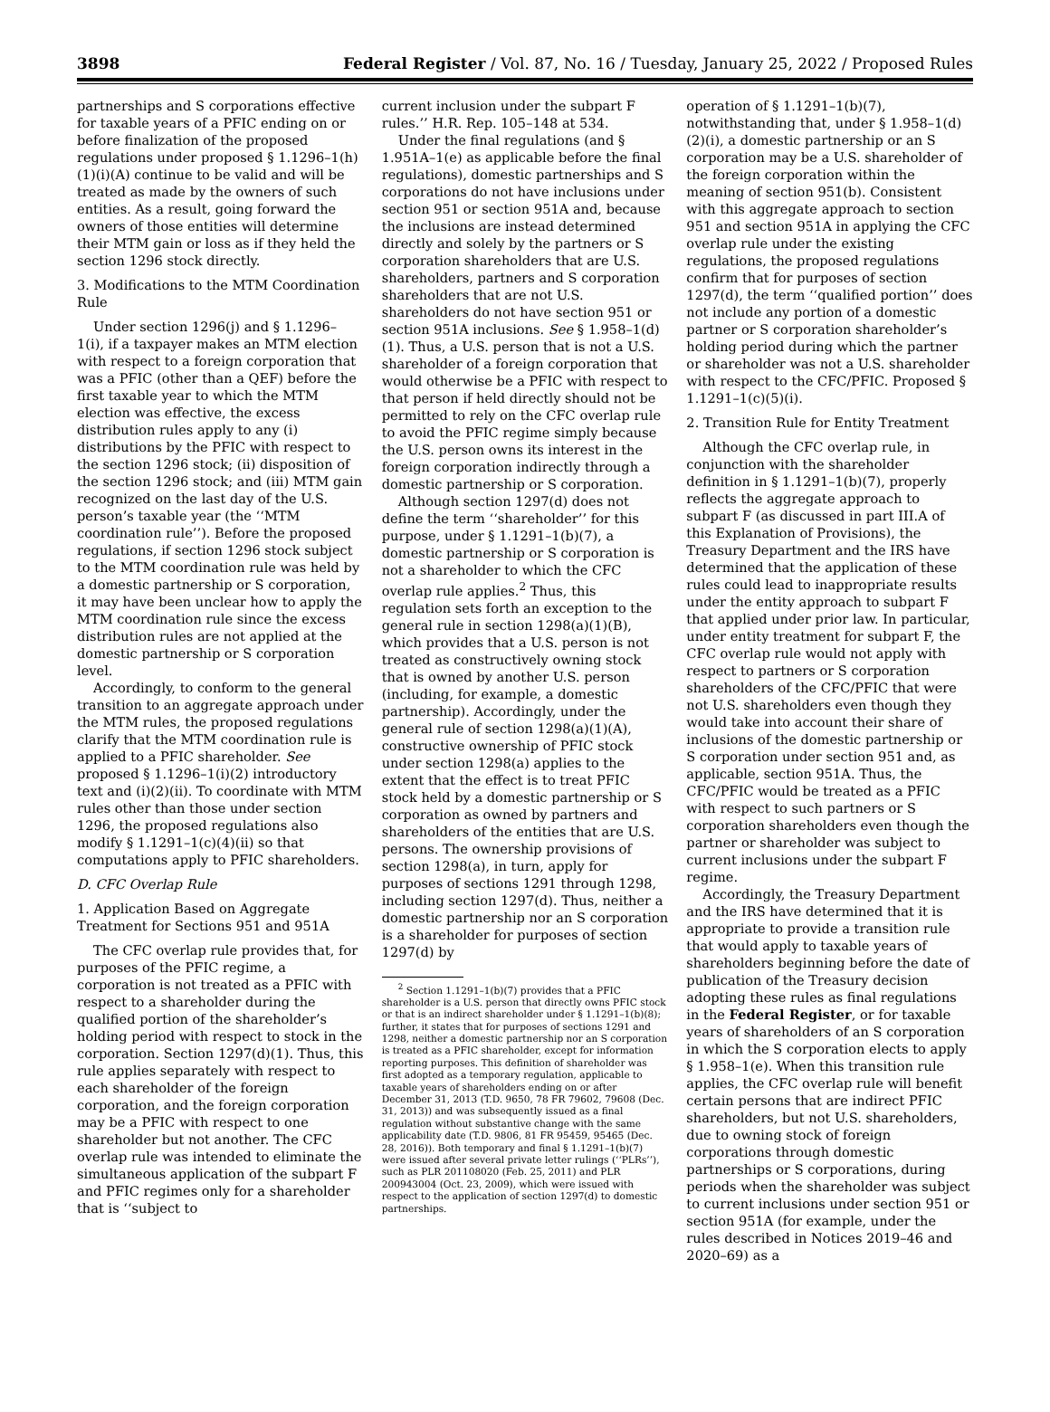3898 Federal Register / Vol. 87, No. 16 / Tuesday, January 25, 2022 / Proposed Rules
partnerships and S corporations effective for taxable years of a PFIC ending on or before finalization of the proposed regulations under proposed § 1.1296–1(h)(1)(i)(A) continue to be valid and will be treated as made by the owners of such entities. As a result, going forward the owners of those entities will determine their MTM gain or loss as if they held the section 1296 stock directly.
3. Modifications to the MTM Coordination Rule
Under section 1296(j) and § 1.1296–1(i), if a taxpayer makes an MTM election with respect to a foreign corporation that was a PFIC (other than a QEF) before the first taxable year to which the MTM election was effective, the excess distribution rules apply to any (i) distributions by the PFIC with respect to the section 1296 stock; (ii) disposition of the section 1296 stock; and (iii) MTM gain recognized on the last day of the U.S. person’s taxable year (the ‘‘MTM coordination rule’’). Before the proposed regulations, if section 1296 stock subject to the MTM coordination rule was held by a domestic partnership or S corporation, it may have been unclear how to apply the MTM coordination rule since the excess distribution rules are not applied at the domestic partnership or S corporation level.
Accordingly, to conform to the general transition to an aggregate approach under the MTM rules, the proposed regulations clarify that the MTM coordination rule is applied to a PFIC shareholder. See proposed § 1.1296–1(i)(2) introductory text and (i)(2)(ii). To coordinate with MTM rules other than those under section 1296, the proposed regulations also modify § 1.1291–1(c)(4)(ii) so that computations apply to PFIC shareholders.
D. CFC Overlap Rule
1. Application Based on Aggregate Treatment for Sections 951 and 951A
The CFC overlap rule provides that, for purposes of the PFIC regime, a corporation is not treated as a PFIC with respect to a shareholder during the qualified portion of the shareholder’s holding period with respect to stock in the corporation. Section 1297(d)(1). Thus, this rule applies separately with respect to each shareholder of the foreign corporation, and the foreign corporation may be a PFIC with respect to one shareholder but not another. The CFC overlap rule was intended to eliminate the simultaneous application of the subpart F and PFIC regimes only for a shareholder that is ‘‘subject to
current inclusion under the subpart F rules.’’ H.R. Rep. 105–148 at 534.
Under the final regulations (and § 1.951A–1(e) as applicable before the final regulations), domestic partnerships and S corporations do not have inclusions under section 951 or section 951A and, because the inclusions are instead determined directly and solely by the partners or S corporation shareholders that are U.S. shareholders, partners and S corporation shareholders that are not U.S. shareholders do not have section 951 or section 951A inclusions. See § 1.958–1(d)(1). Thus, a U.S. person that is not a U.S. shareholder of a foreign corporation that would otherwise be a PFIC with respect to that person if held directly should not be permitted to rely on the CFC overlap rule to avoid the PFIC regime simply because the U.S. person owns its interest in the foreign corporation indirectly through a domestic partnership or S corporation.
Although section 1297(d) does not define the term ‘‘shareholder’’ for this purpose, under § 1.1291–1(b)(7), a domestic partnership or S corporation is not a shareholder to which the CFC overlap rule applies.<sup>2</sup> Thus, this regulation sets forth an exception to the general rule in section 1298(a)(1)(B), which provides that a U.S. person is not treated as constructively owning stock that is owned by another U.S. person (including, for example, a domestic partnership). Accordingly, under the general rule of section 1298(a)(1)(A), constructive ownership of PFIC stock under section 1298(a) applies to the extent that the effect is to treat PFIC stock held by a domestic partnership or S corporation as owned by partners and shareholders of the entities that are U.S. persons. The ownership provisions of section 1298(a), in turn, apply for purposes of sections 1291 through 1298, including section 1297(d). Thus, neither a domestic partnership nor an S corporation is a shareholder for purposes of section 1297(d) by
<sup>2</sup> Section 1.1291–1(b)(7) provides that a PFIC shareholder is a U.S. person that directly owns PFIC stock or that is an indirect shareholder under § 1.1291–1(b)(8); further, it states that for purposes of sections 1291 and 1298, neither a domestic partnership nor an S corporation is treated as a PFIC shareholder, except for information reporting purposes. This definition of shareholder was first adopted as a temporary regulation, applicable to taxable years of shareholders ending on or after December 31, 2013 (T.D. 9650, 78 FR 79602, 79608 (Dec. 31, 2013)) and was subsequently issued as a final regulation without substantive change with the same applicability date (T.D. 9806, 81 FR 95459, 95465 (Dec. 28, 2016)). Both temporary and final § 1.1291–1(b)(7) were issued after several private letter rulings (‘‘PLRs’’), such as PLR 201108020 (Feb. 25, 2011) and PLR 200943004 (Oct. 23, 2009), which were issued with respect to the application of section 1297(d) to domestic partnerships.
operation of § 1.1291–1(b)(7), notwithstanding that, under § 1.958–1(d)(2)(i), a domestic partnership or an S corporation may be a U.S. shareholder of the foreign corporation within the meaning of section 951(b). Consistent with this aggregate approach to section 951 and section 951A in applying the CFC overlap rule under the existing regulations, the proposed regulations confirm that for purposes of section 1297(d), the term ‘‘qualified portion’’ does not include any portion of a domestic partner or S corporation shareholder’s holding period during which the partner or shareholder was not a U.S. shareholder with respect to the CFC/PFIC. Proposed § 1.1291–1(c)(5)(i).
2. Transition Rule for Entity Treatment
Although the CFC overlap rule, in conjunction with the shareholder definition in § 1.1291–1(b)(7), properly reflects the aggregate approach to subpart F (as discussed in part III.A of this Explanation of Provisions), the Treasury Department and the IRS have determined that the application of these rules could lead to inappropriate results under the entity approach to subpart F that applied under prior law. In particular, under entity treatment for subpart F, the CFC overlap rule would not apply with respect to partners or S corporation shareholders of the CFC/PFIC that were not U.S. shareholders even though they would take into account their share of inclusions of the domestic partnership or S corporation under section 951 and, as applicable, section 951A. Thus, the CFC/PFIC would be treated as a PFIC with respect to such partners or S corporation shareholders even though the partner or shareholder was subject to current inclusions under the subpart F regime.
Accordingly, the Treasury Department and the IRS have determined that it is appropriate to provide a transition rule that would apply to taxable years of shareholders beginning before the date of publication of the Treasury decision adopting these rules as final regulations in the Federal Register, or for taxable years of shareholders of an S corporation in which the S corporation elects to apply § 1.958–1(e). When this transition rule applies, the CFC overlap rule will benefit certain persons that are indirect PFIC shareholders, but not U.S. shareholders, due to owning stock of foreign corporations through domestic partnerships or S corporations, during periods when the shareholder was subject to current inclusions under section 951 or section 951A (for example, under the rules described in Notices 2019–46 and 2020–69) as a